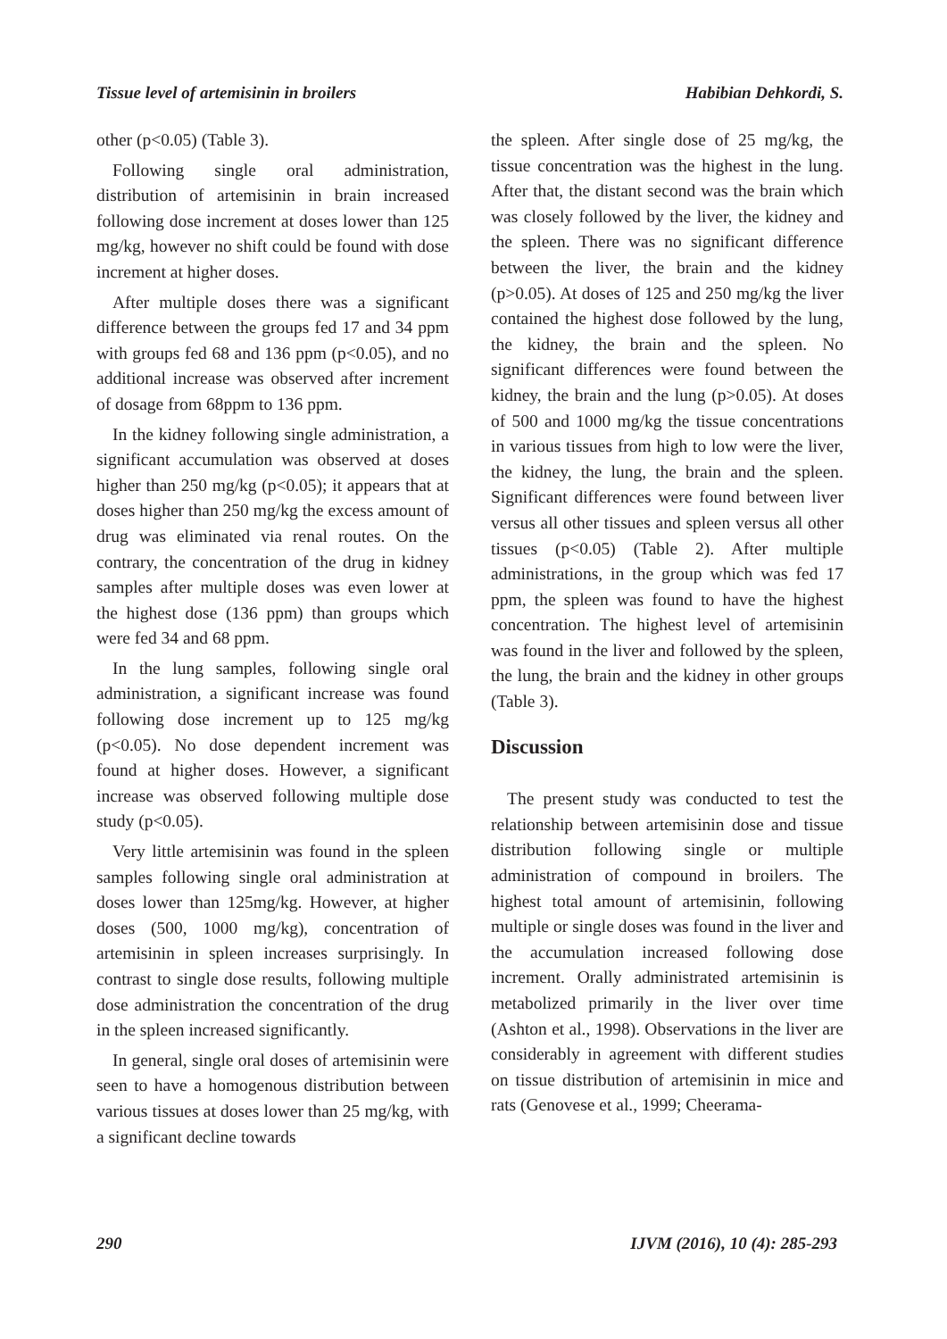Tissue level of artemisinin in broilers Habibian Dehkordi, S.
other (p<0.05) (Table 3).
Following single oral administration, distribution of artemisinin in brain increased following dose increment at doses lower than 125 mg/kg, however no shift could be found with dose increment at higher doses.
After multiple doses there was a significant difference between the groups fed 17 and 34 ppm with groups fed 68 and 136 ppm (p<0.05), and no additional increase was observed after increment of dosage from 68ppm to 136 ppm.
In the kidney following single administration, a significant accumulation was observed at doses higher than 250 mg/kg (p<0.05); it appears that at doses higher than 250 mg/kg the excess amount of drug was eliminated via renal routes. On the contrary, the concentration of the drug in kidney samples after multiple doses was even lower at the highest dose (136 ppm) than groups which were fed 34 and 68 ppm.
In the lung samples, following single oral administration, a significant increase was found following dose increment up to 125 mg/kg (p<0.05). No dose dependent increment was found at higher doses. However, a significant increase was observed following multiple dose study (p<0.05).
Very little artemisinin was found in the spleen samples following single oral administration at doses lower than 125mg/kg. However, at higher doses (500, 1000 mg/kg), concentration of artemisinin in spleen increases surprisingly. In contrast to single dose results, following multiple dose administration the concentration of the drug in the spleen increased significantly.
In general, single oral doses of artemisinin were seen to have a homogenous distribution between various tissues at doses lower than 25 mg/kg, with a significant decline towards
the spleen. After single dose of 25 mg/kg, the tissue concentration was the highest in the lung. After that, the distant second was the brain which was closely followed by the liver, the kidney and the spleen. There was no significant difference between the liver, the brain and the kidney (p>0.05). At doses of 125 and 250 mg/kg the liver contained the highest dose followed by the lung, the kidney, the brain and the spleen. No significant differences were found between the kidney, the brain and the lung (p>0.05). At doses of 500 and 1000 mg/kg the tissue concentrations in various tissues from high to low were the liver, the kidney, the lung, the brain and the spleen. Significant differences were found between liver versus all other tissues and spleen versus all other tissues (p<0.05) (Table 2). After multiple administrations, in the group which was fed 17 ppm, the spleen was found to have the highest concentration. The highest level of artemisinin was found in the liver and followed by the spleen, the lung, the brain and the kidney in other groups (Table 3).
Discussion
The present study was conducted to test the relationship between artemisinin dose and tissue distribution following single or multiple administration of compound in broilers. The highest total amount of artemisinin, following multiple or single doses was found in the liver and the accumulation increased following dose increment. Orally administrated artemisinin is metabolized primarily in the liver over time (Ashton et al., 1998). Observations in the liver are considerably in agreement with different studies on tissue distribution of artemisinin in mice and rats (Genovese et al., 1999; Cheerama-
290 IJVM (2016), 10 (4): 285-293